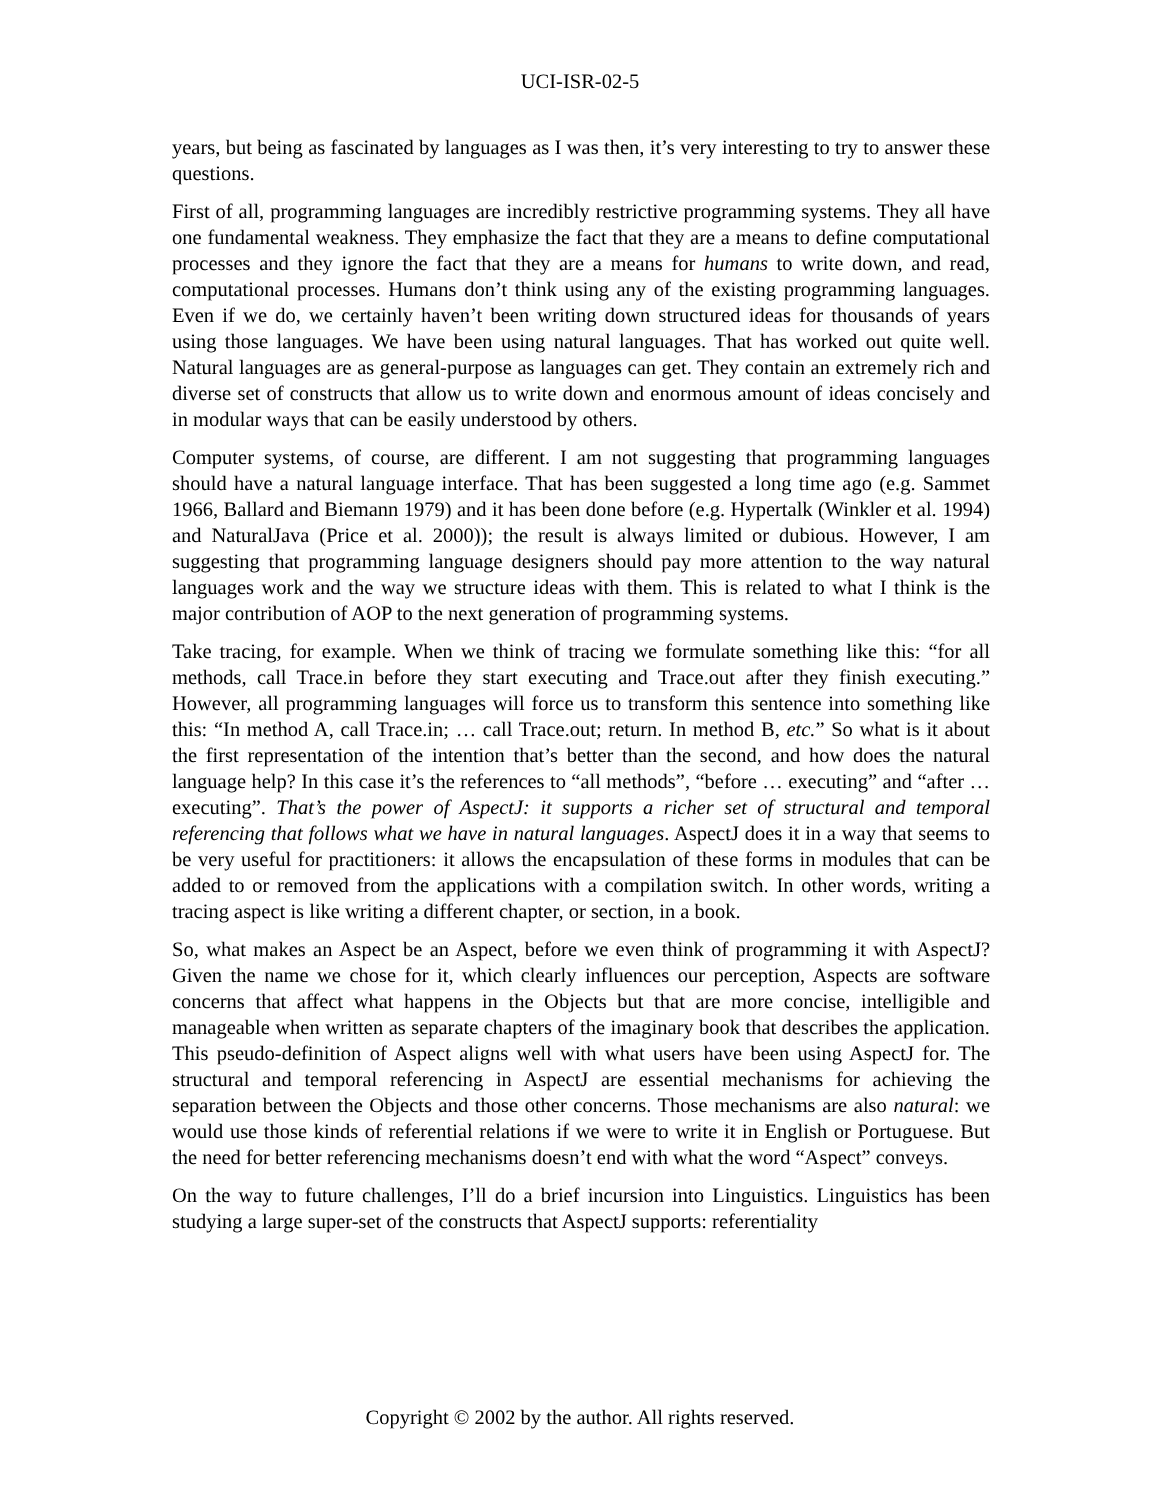UCI-ISR-02-5
years, but being as fascinated by languages as I was then, it’s very interesting to try to answer these questions.
First of all, programming languages are incredibly restrictive programming systems. They all have one fundamental weakness. They emphasize the fact that they are a means to define computational processes and they ignore the fact that they are a means for humans to write down, and read, computational processes. Humans don’t think using any of the existing programming languages. Even if we do, we certainly haven’t been writing down structured ideas for thousands of years using those languages. We have been using natural languages. That has worked out quite well. Natural languages are as general-purpose as languages can get. They contain an extremely rich and diverse set of constructs that allow us to write down and enormous amount of ideas concisely and in modular ways that can be easily understood by others.
Computer systems, of course, are different. I am not suggesting that programming languages should have a natural language interface. That has been suggested a long time ago (e.g. Sammet 1966, Ballard and Biemann 1979) and it has been done before (e.g. Hypertalk (Winkler et al. 1994) and NaturalJava (Price et al. 2000)); the result is always limited or dubious. However, I am suggesting that programming language designers should pay more attention to the way natural languages work and the way we structure ideas with them. This is related to what I think is the major contribution of AOP to the next generation of programming systems.
Take tracing, for example. When we think of tracing we formulate something like this: “for all methods, call Trace.in before they start executing and Trace.out after they finish executing.” However, all programming languages will force us to transform this sentence into something like this: “In method A, call Trace.in; … call Trace.out; return. In method B, etc.” So what is it about the first representation of the intention that’s better than the second, and how does the natural language help? In this case it’s the references to “all methods”, “before … executing” and “after … executing”. That’s the power of AspectJ: it supports a richer set of structural and temporal referencing that follows what we have in natural languages. AspectJ does it in a way that seems to be very useful for practitioners: it allows the encapsulation of these forms in modules that can be added to or removed from the applications with a compilation switch. In other words, writing a tracing aspect is like writing a different chapter, or section, in a book.
So, what makes an Aspect be an Aspect, before we even think of programming it with AspectJ? Given the name we chose for it, which clearly influences our perception, Aspects are software concerns that affect what happens in the Objects but that are more concise, intelligible and manageable when written as separate chapters of the imaginary book that describes the application. This pseudo-definition of Aspect aligns well with what users have been using AspectJ for. The structural and temporal referencing in AspectJ are essential mechanisms for achieving the separation between the Objects and those other concerns. Those mechanisms are also natural: we would use those kinds of referential relations if we were to write it in English or Portuguese. But the need for better referencing mechanisms doesn’t end with what the word “Aspect” conveys.
On the way to future challenges, I’ll do a brief incursion into Linguistics. Linguistics has been studying a large super-set of the constructs that AspectJ supports: referentiality
Copyright © 2002 by the author. All rights reserved.